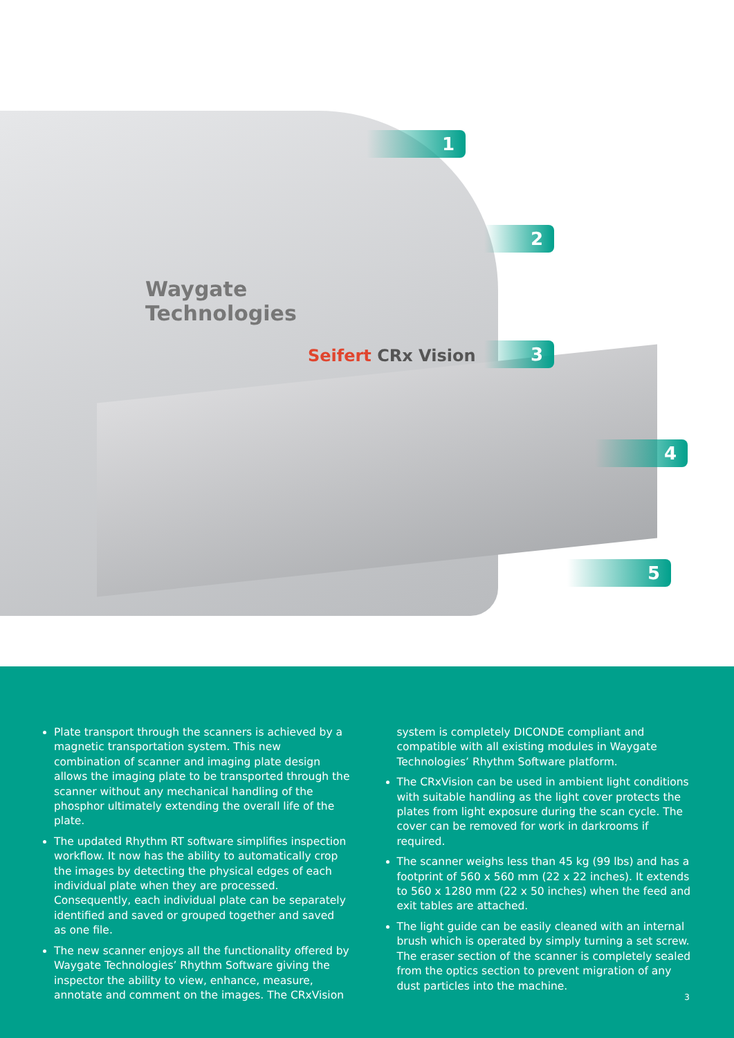Waygate
Technologies
Seifert CRx Vision
1
2
3
4
5
Plate transport through the scanners is achieved by a magnetic transportation system. This new combination of scanner and imaging plate design allows the imaging plate to be transported through the scanner without any mechanical handling of the phosphor ultimately extending the overall life of the plate.
The updated Rhythm RT software simplifies inspection workflow. It now has the ability to automatically crop the images by detecting the physical edges of each individual plate when they are processed. Consequently, each individual plate can be separately identified and saved or grouped together and saved as one file.
The new scanner enjoys all the functionality offered by Waygate Technologies’ Rhythm Software giving the inspector the ability to view, enhance, measure, annotate and comment on the images. The CRxVision system is completely DICONDE compliant and compatible with all existing modules in Waygate Technologies’ Rhythm Software platform.
The CRxVision can be used in ambient light conditions with suitable handling as the light cover protects the plates from light exposure during the scan cycle. The cover can be removed for work in darkrooms if required.
The scanner weighs less than 45 kg (99 lbs) and has a footprint of 560 x 560 mm (22 x 22 inches). It extends to 560 x 1280 mm (22 x 50 inches) when the feed and exit tables are attached.
The light guide can be easily cleaned with an internal brush which is operated by simply turning a set screw. The eraser section of the scanner is completely sealed from the optics section to prevent migration of any dust particles into the machine.
3